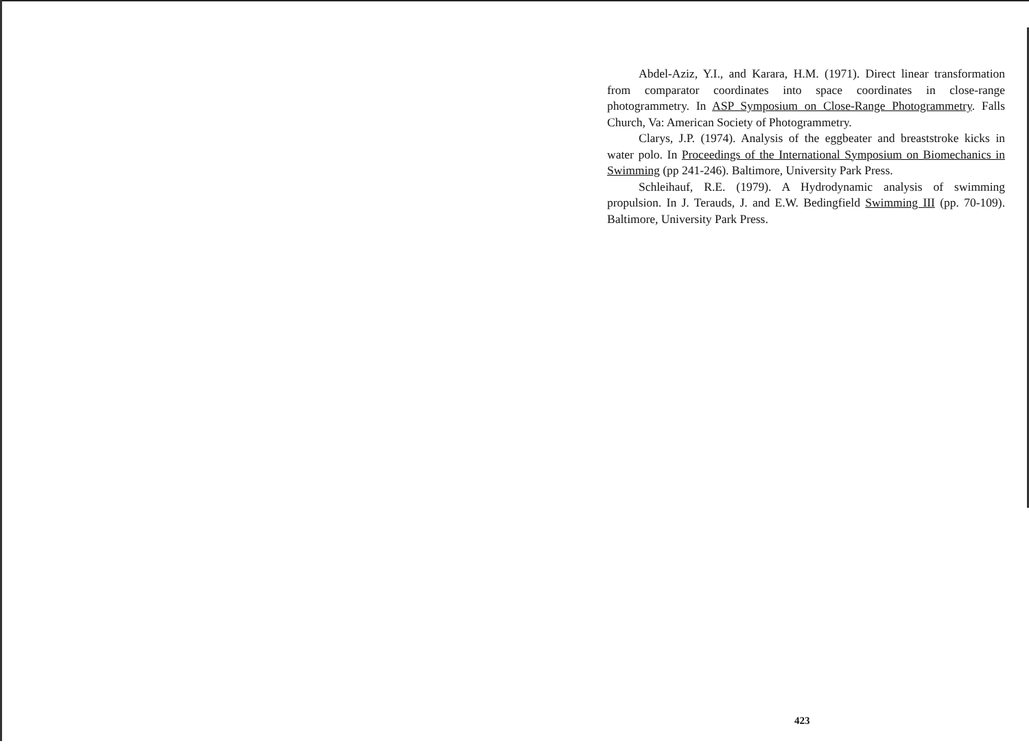Abdel-Aziz, Y.I., and Karara, H.M. (1971). Direct linear transformation from comparator coordinates into space coordinates in close-range photogrammetry. In ASP Symposium on Close-Range Photogrammetry. Falls Church, Va: American Society of Photogrammetry.
Clarys, J.P. (1974). Analysis of the eggbeater and breaststroke kicks in water polo. In Proceedings of the International Symposium on Biomechanics in Swimming (pp 241-246). Baltimore, University Park Press.
Schleihauf, R.E. (1979). A Hydrodynamic analysis of swimming propulsion. In J. Terauds, J. and E.W. Bedingfield Swimming III (pp. 70-109). Baltimore, University Park Press.
423